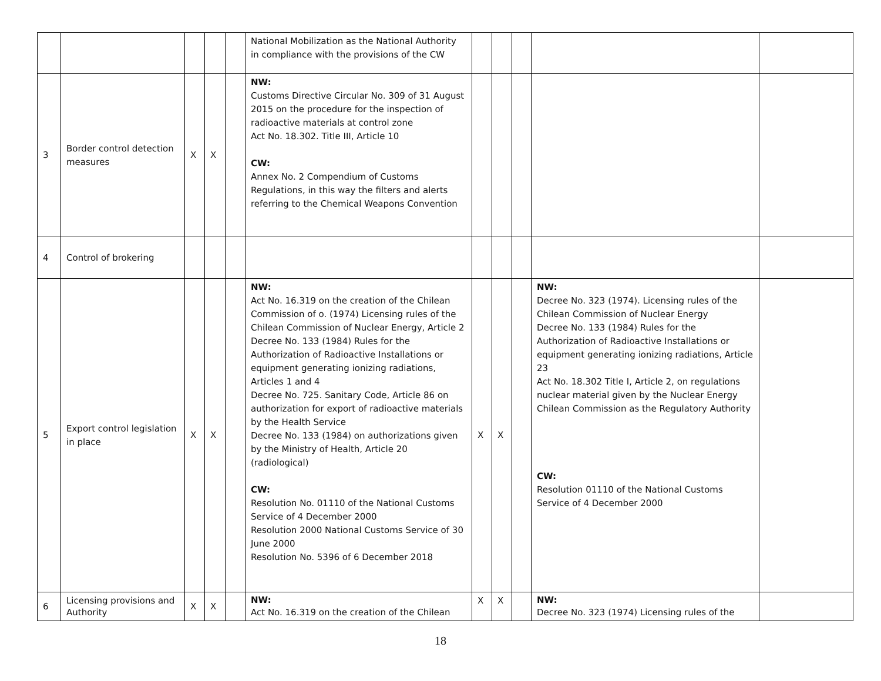| | | | | | National Mobilization as the National Authority in compliance with the provisions of the CW | | | | | |
| 3 | Border control detection measures | X | X | | NW: Customs Directive Circular No. 309 of 31 August 2015 on the procedure for the inspection of radioactive materials at control zone Act No. 18.302. Title III, Article 10 CW: Annex No. 2 Compendium of Customs Regulations, in this way the filters and alerts referring to the Chemical Weapons Convention | | | | | |
| 4 | Control of brokering | | | | | | | | | |
| 5 | Export control legislation in place | X | X | | NW: Act No. 16.319 on the creation of the Chilean Commission of o. (1974) Licensing rules of the Chilean Commission of Nuclear Energy, Article 2 Decree No. 133 (1984) Rules for the Authorization of Radioactive Installations or equipment generating ionizing radiations, Articles 1 and 4 Decree No. 725. Sanitary Code, Article 86 on authorization for export of radioactive materials by the Health Service Decree No. 133 (1984) on authorizations given by the Ministry of Health, Article 20 (radiological) CW: Resolution No. 01110 of the National Customs Service of 4 December 2000 Resolution 2000 National Customs Service of 30 June 2000 Resolution No. 5396 of 6 December 2018 | X | X | | NW: Decree No. 323 (1974). Licensing rules of the Chilean Commission of Nuclear Energy Decree No. 133 (1984) Rules for the Authorization of Radioactive Installations or equipment generating ionizing radiations, Article 23 Act No. 18.302 Title I, Article 2, on regulations nuclear material given by the Nuclear Energy Chilean Commission as the Regulatory Authority CW: Resolution 01110 of the National Customs Service of 4 December 2000 | |
| 6 | Licensing provisions and Authority | X | X | | NW: Act No. 16.319 on the creation of the Chilean | X | X | | NW: Decree No. 323 (1974) Licensing rules of the | |
18